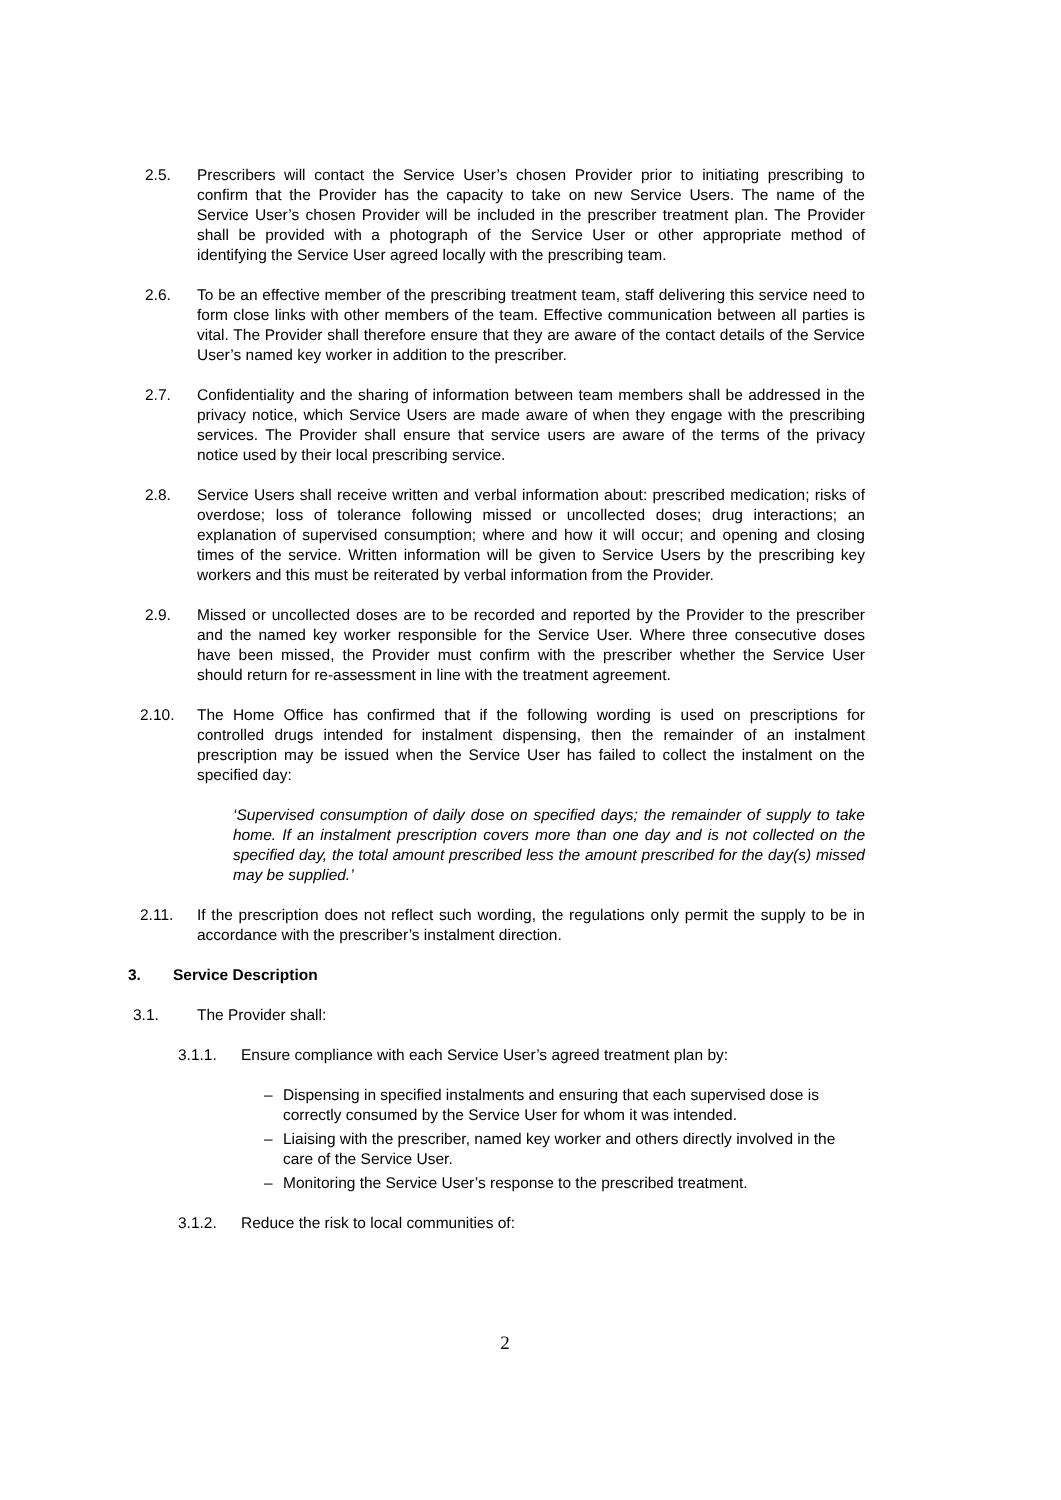2.5. Prescribers will contact the Service User’s chosen Provider prior to initiating prescribing to confirm that the Provider has the capacity to take on new Service Users. The name of the Service User’s chosen Provider will be included in the prescriber treatment plan. The Provider shall be provided with a photograph of the Service User or other appropriate method of identifying the Service User agreed locally with the prescribing team.
2.6. To be an effective member of the prescribing treatment team, staff delivering this service need to form close links with other members of the team. Effective communication between all parties is vital. The Provider shall therefore ensure that they are aware of the contact details of the Service User’s named key worker in addition to the prescriber.
2.7. Confidentiality and the sharing of information between team members shall be addressed in the privacy notice, which Service Users are made aware of when they engage with the prescribing services. The Provider shall ensure that service users are aware of the terms of the privacy notice used by their local prescribing service.
2.8. Service Users shall receive written and verbal information about: prescribed medication; risks of overdose; loss of tolerance following missed or uncollected doses; drug interactions; an explanation of supervised consumption; where and how it will occur; and opening and closing times of the service. Written information will be given to Service Users by the prescribing key workers and this must be reiterated by verbal information from the Provider.
2.9. Missed or uncollected doses are to be recorded and reported by the Provider to the prescriber and the named key worker responsible for the Service User. Where three consecutive doses have been missed, the Provider must confirm with the prescriber whether the Service User should return for re-assessment in line with the treatment agreement.
2.10. The Home Office has confirmed that if the following wording is used on prescriptions for controlled drugs intended for instalment dispensing, then the remainder of an instalment prescription may be issued when the Service User has failed to collect the instalment on the specified day:
‘Supervised consumption of daily dose on specified days; the remainder of supply to take home. If an instalment prescription covers more than one day and is not collected on the specified day, the total amount prescribed less the amount prescribed for the day(s) missed may be supplied.’
2.11. If the prescription does not reflect such wording, the regulations only permit the supply to be in accordance with the prescriber’s instalment direction.
3. Service Description
3.1. The Provider shall:
3.1.1. Ensure compliance with each Service User’s agreed treatment plan by:
– Dispensing in specified instalments and ensuring that each supervised dose is correctly consumed by the Service User for whom it was intended.
– Liaising with the prescriber, named key worker and others directly involved in the care of the Service User.
– Monitoring the Service User’s response to the prescribed treatment.
3.1.2. Reduce the risk to local communities of:
2